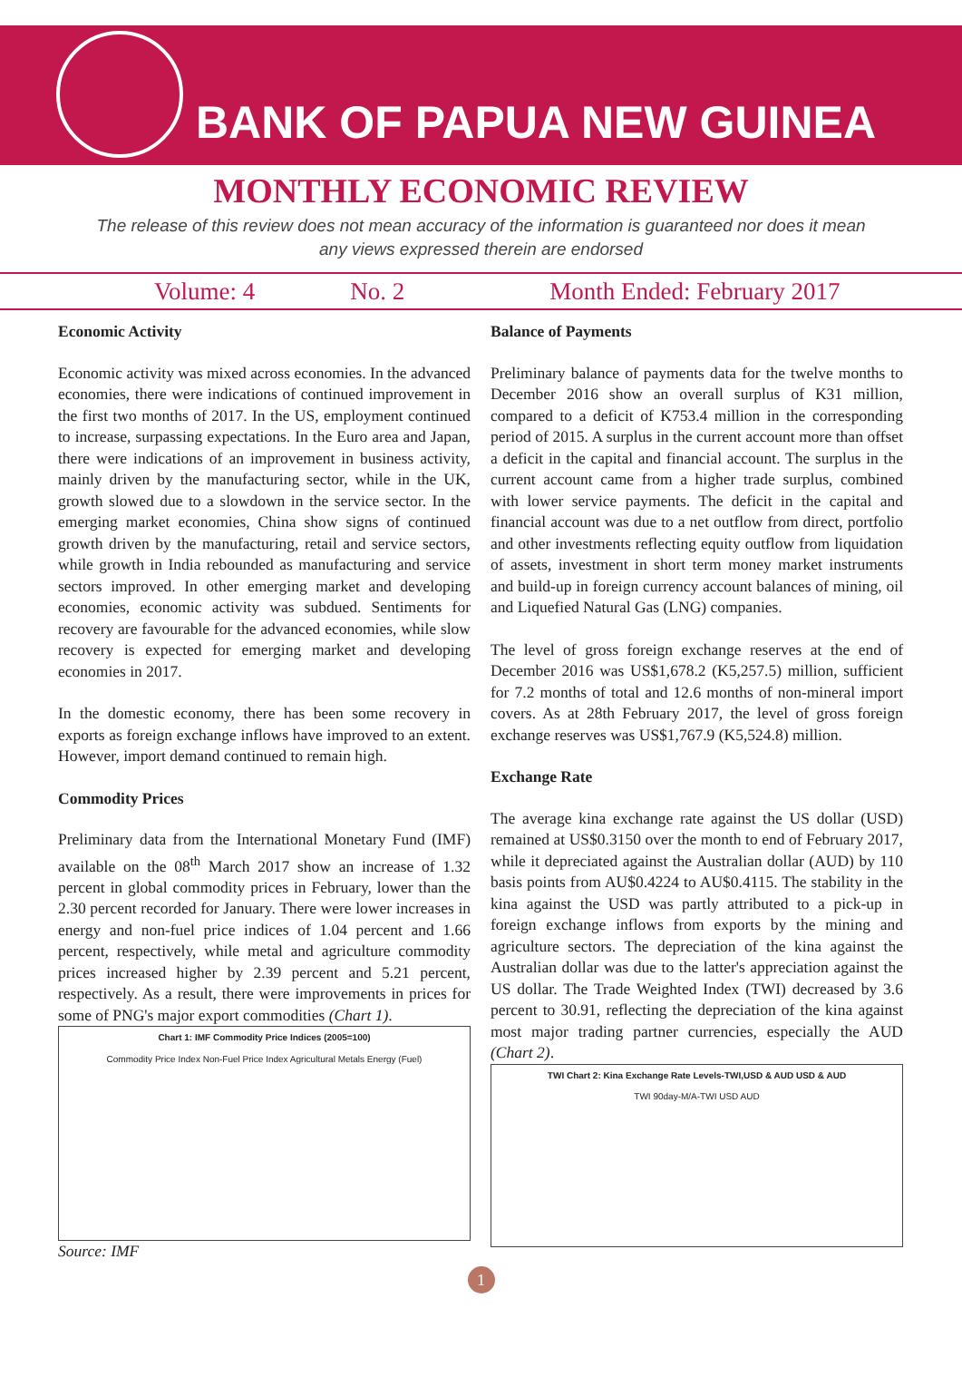BANK OF PAPUA NEW GUINEA
MONTHLY ECONOMIC REVIEW
The release of this review does not mean accuracy of the information is guaranteed nor does it mean any views expressed therein are endorsed
Volume: 4 No. 2 Month Ended: February 2017
Economic Activity
Economic activity was mixed across economies. In the advanced economies, there were indications of continued improvement in the first two months of 2017. In the US, employment continued to increase, surpassing expectations. In the Euro area and Japan, there were indications of an improvement in business activity, mainly driven by the manufacturing sector, while in the UK, growth slowed due to a slowdown in the service sector. In the emerging market economies, China show signs of continued growth driven by the manufacturing, retail and service sectors, while growth in India rebounded as manufacturing and service sectors improved. In other emerging market and developing economies, economic activity was subdued. Sentiments for recovery are favourable for the advanced economies, while slow recovery is expected for emerging market and developing economies in 2017.
In the domestic economy, there has been some recovery in exports as foreign exchange inflows have improved to an extent. However, import demand continued to remain high.
Commodity Prices
Preliminary data from the International Monetary Fund (IMF) available on the 08<sup>th</sup> March 2017 show an increase of 1.32 percent in global commodity prices in February, lower than the 2.30 percent recorded for January. There were lower increases in energy and non-fuel price indices of 1.04 percent and 1.66 percent, respectively, while metal and agriculture commodity prices increased higher by 2.39 percent and 5.21 percent, respectively. As a result, there were improvements in prices for some of PNG's major export commodities (Chart 1).
Chart 1: IMF Commodity Price Indices (2005=100)
Commodity Price Index Non-Fuel Price Index Agricultural Metals Energy (Fuel)
Source: IMF
Balance of Payments
Preliminary balance of payments data for the twelve months to December 2016 show an overall surplus of K31 million, compared to a deficit of K753.4 million in the corresponding period of 2015. A surplus in the current account more than offset a deficit in the capital and financial account. The surplus in the current account came from a higher trade surplus, combined with lower service payments. The deficit in the capital and financial account was due to a net outflow from direct, portfolio and other investments reflecting equity outflow from liquidation of assets, investment in short term money market instruments and build-up in foreign currency account balances of mining, oil and Liquefied Natural Gas (LNG) companies.
The level of gross foreign exchange reserves at the end of December 2016 was US$1,678.2 (K5,257.5) million, sufficient for 7.2 months of total and 12.6 months of non-mineral import covers. As at 28th February 2017, the level of gross foreign exchange reserves was US$1,767.9 (K5,524.8) million.
Exchange Rate
The average kina exchange rate against the US dollar (USD) remained at US$0.3150 over the month to end of February 2017, while it depreciated against the Australian dollar (AUD) by 110 basis points from AU$0.4224 to AU$0.4115. The stability in the kina against the USD was partly attributed to a pick-up in foreign exchange inflows from exports by the mining and agriculture sectors. The depreciation of the kina against the Australian dollar was due to the latter's appreciation against the US dollar. The Trade Weighted Index (TWI) decreased by 3.6 percent to 30.91, reflecting the depreciation of the kina against most major trading partner currencies, especially the AUD (Chart 2).
TWI Chart 2: Kina Exchange Rate Levels-TWI,USD & AUD USD & AUD
TWI 90day-M/A-TWI USD AUD
1